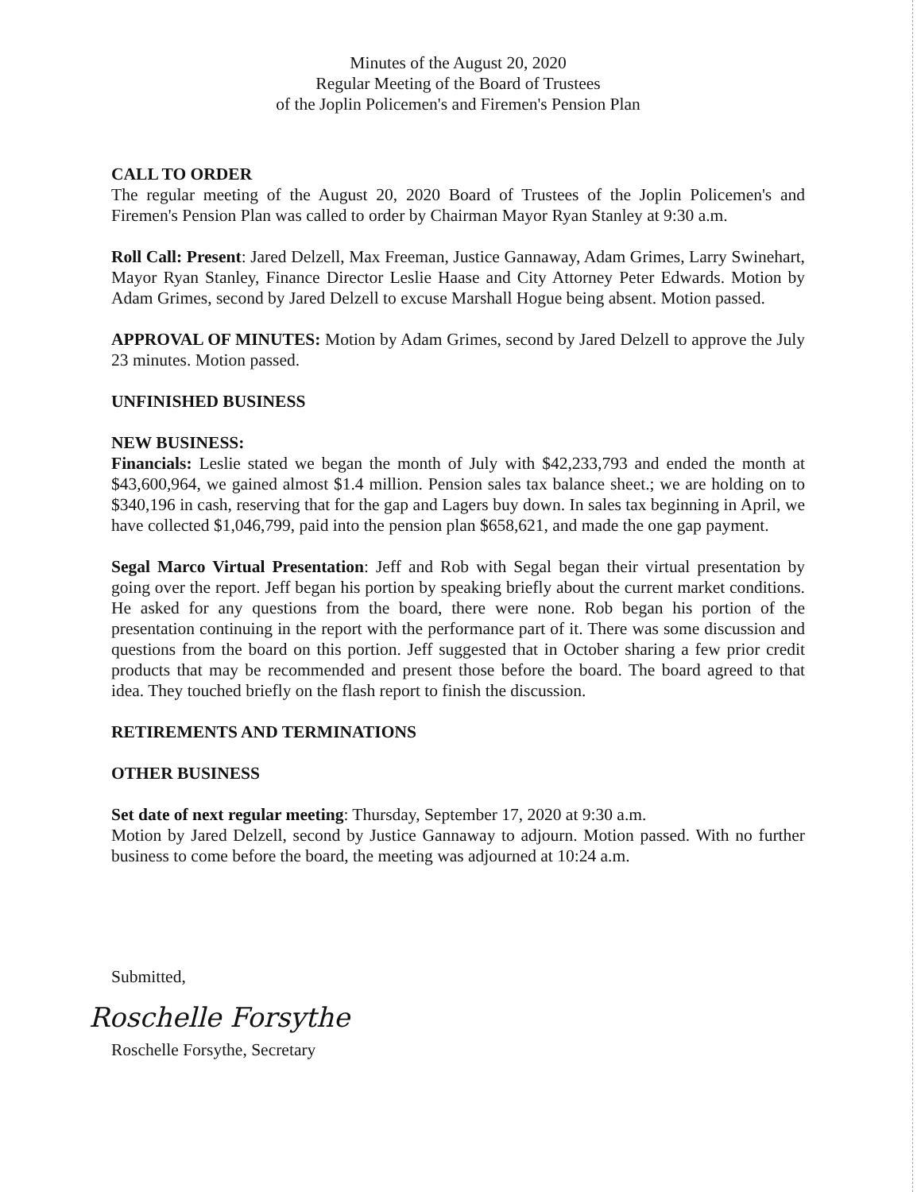Minutes of the August 20, 2020
Regular Meeting of the Board of Trustees
of the Joplin Policemen's and Firemen's Pension Plan
CALL TO ORDER
The regular meeting of the August 20, 2020 Board of Trustees of the Joplin Policemen's and Firemen's Pension Plan was called to order by Chairman Mayor Ryan Stanley at 9:30 a.m.
Roll Call: Present: Jared Delzell, Max Freeman, Justice Gannaway, Adam Grimes, Larry Swinehart, Mayor Ryan Stanley, Finance Director Leslie Haase and City Attorney Peter Edwards. Motion by Adam Grimes, second by Jared Delzell to excuse Marshall Hogue being absent. Motion passed.
APPROVAL OF MINUTES: Motion by Adam Grimes, second by Jared Delzell to approve the July 23 minutes. Motion passed.
UNFINISHED BUSINESS
NEW BUSINESS:
Financials: Leslie stated we began the month of July with $42,233,793 and ended the month at $43,600,964, we gained almost $1.4 million. Pension sales tax balance sheet.; we are holding on to $340,196 in cash, reserving that for the gap and Lagers buy down. In sales tax beginning in April, we have collected $1,046,799, paid into the pension plan $658,621, and made the one gap payment.
Segal Marco Virtual Presentation: Jeff and Rob with Segal began their virtual presentation by going over the report. Jeff began his portion by speaking briefly about the current market conditions. He asked for any questions from the board, there were none. Rob began his portion of the presentation continuing in the report with the performance part of it. There was some discussion and questions from the board on this portion. Jeff suggested that in October sharing a few prior credit products that may be recommended and present those before the board. The board agreed to that idea. They touched briefly on the flash report to finish the discussion.
RETIREMENTS AND TERMINATIONS
OTHER BUSINESS
Set date of next regular meeting: Thursday, September 17, 2020 at 9:30 a.m.
Motion by Jared Delzell, second by Justice Gannaway to adjourn. Motion passed. With no further business to come before the board, the meeting was adjourned at 10:24 a.m.
Submitted,
Roschelle Forsythe
Roschelle Forsythe, Secretary